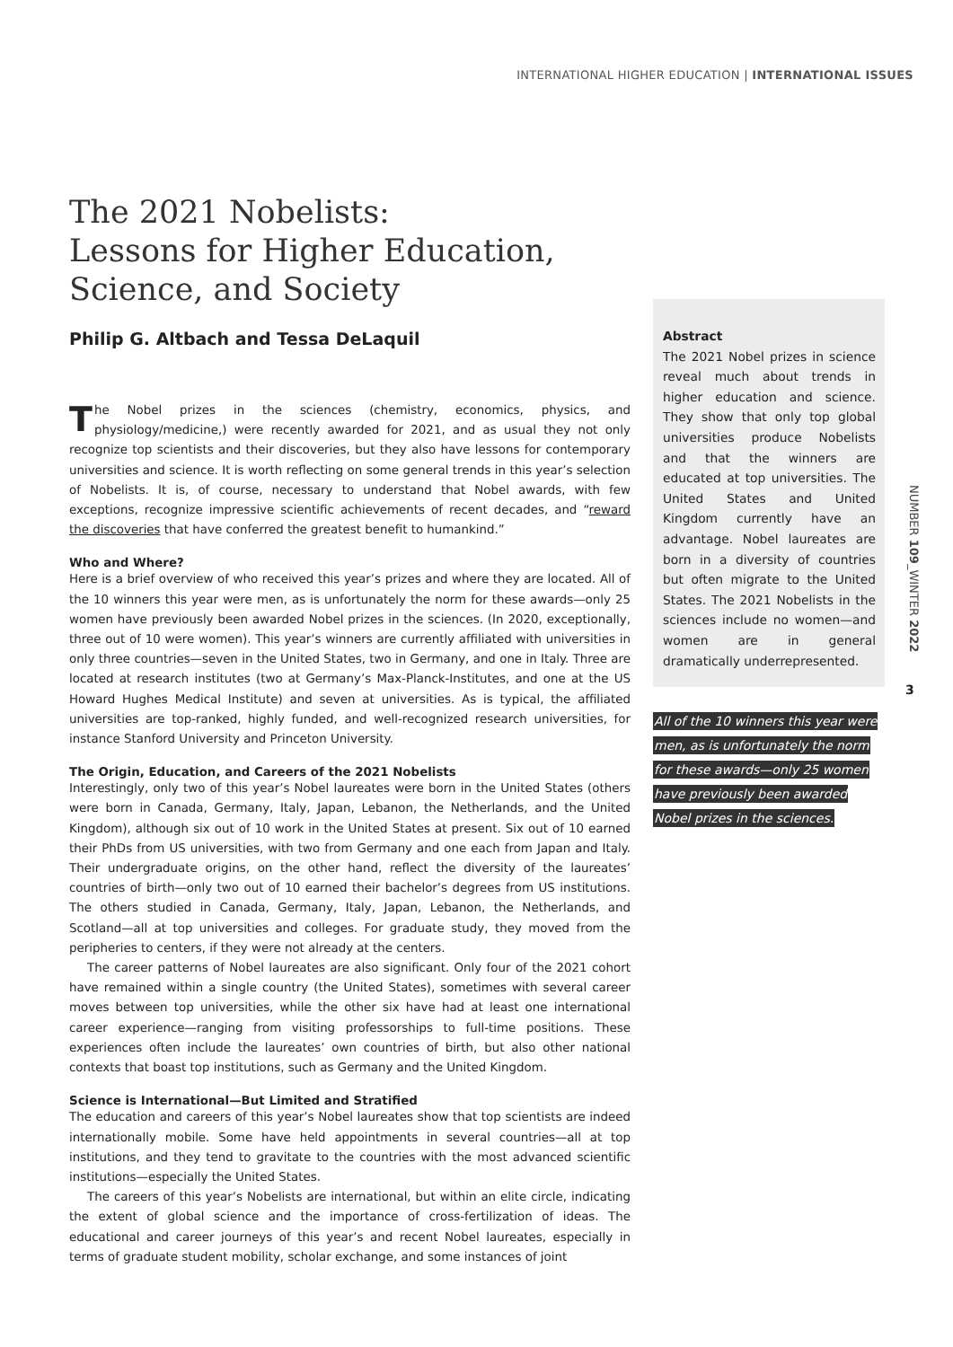INTERNATIONAL HIGHER EDUCATION | INTERNATIONAL ISSUES
The 2021 Nobelists:
Lessons for Higher Education,
Science, and Society
Philip G. Altbach and Tessa DeLaquil
The Nobel prizes in the sciences (chemistry, economics, physics, and physiology/medicine,) were recently awarded for 2021, and as usual they not only recognize top scientists and their discoveries, but they also have lessons for contemporary universities and science. It is worth reflecting on some general trends in this year’s selection of Nobelists. It is, of course, necessary to understand that Nobel awards, with few exceptions, recognize impressive scientific achievements of recent decades, and “reward the discoveries that have conferred the greatest benefit to humankind.”
Who and Where?
Here is a brief overview of who received this year’s prizes and where they are located. All of the 10 winners this year were men, as is unfortunately the norm for these awards—only 25 women have previously been awarded Nobel prizes in the sciences. (In 2020, exceptionally, three out of 10 were women). This year’s winners are currently affiliated with universities in only three countries—seven in the United States, two in Germany, and one in Italy. Three are located at research institutes (two at Germany’s Max-Planck-Institutes, and one at the US Howard Hughes Medical Institute) and seven at universities. As is typical, the affiliated universities are top-ranked, highly funded, and well-recognized research universities, for instance Stanford University and Princeton University.
The Origin, Education, and Careers of the 2021 Nobelists
Interestingly, only two of this year’s Nobel laureates were born in the United States (others were born in Canada, Germany, Italy, Japan, Lebanon, the Netherlands, and the United Kingdom), although six out of 10 work in the United States at present. Six out of 10 earned their PhDs from US universities, with two from Germany and one each from Japan and Italy. Their undergraduate origins, on the other hand, reflect the diversity of the laureates’ countries of birth—only two out of 10 earned their bachelor’s degrees from US institutions. The others studied in Canada, Germany, Italy, Japan, Lebanon, the Netherlands, and Scotland—all at top universities and colleges. For graduate study, they moved from the peripheries to centers, if they were not already at the centers.
The career patterns of Nobel laureates are also significant. Only four of the 2021 cohort have remained within a single country (the United States), sometimes with several career moves between top universities, while the other six have had at least one international career experience—ranging from visiting professorships to full-time positions. These experiences often include the laureates’ own countries of birth, but also other national contexts that boast top institutions, such as Germany and the United Kingdom.
Science is International—But Limited and Stratified
The education and careers of this year’s Nobel laureates show that top scientists are indeed internationally mobile. Some have held appointments in several countries—all at top institutions, and they tend to gravitate to the countries with the most advanced scientific institutions—especially the United States.
The careers of this year’s Nobelists are international, but within an elite circle, indicating the extent of global science and the importance of cross-fertilization of ideas. The educational and career journeys of this year’s and recent Nobel laureates, especially in terms of graduate student mobility, scholar exchange, and some instances of joint
Abstract
The 2021 Nobel prizes in science reveal much about trends in higher education and science. They show that only top global universities produce Nobelists and that the winners are educated at top universities. The United States and United Kingdom currently have an advantage. Nobel laureates are born in a diversity of countries but often migrate to the United States. The 2021 Nobelists in the sciences include no women—and women are in general dramatically underrepresented.
All of the 10 winners this year were
men, as is unfortunately the norm
for these awards—only 25 women
have previously been awarded
Nobel prizes in the sciences.
NUMBER 109_WINTER 2022
3